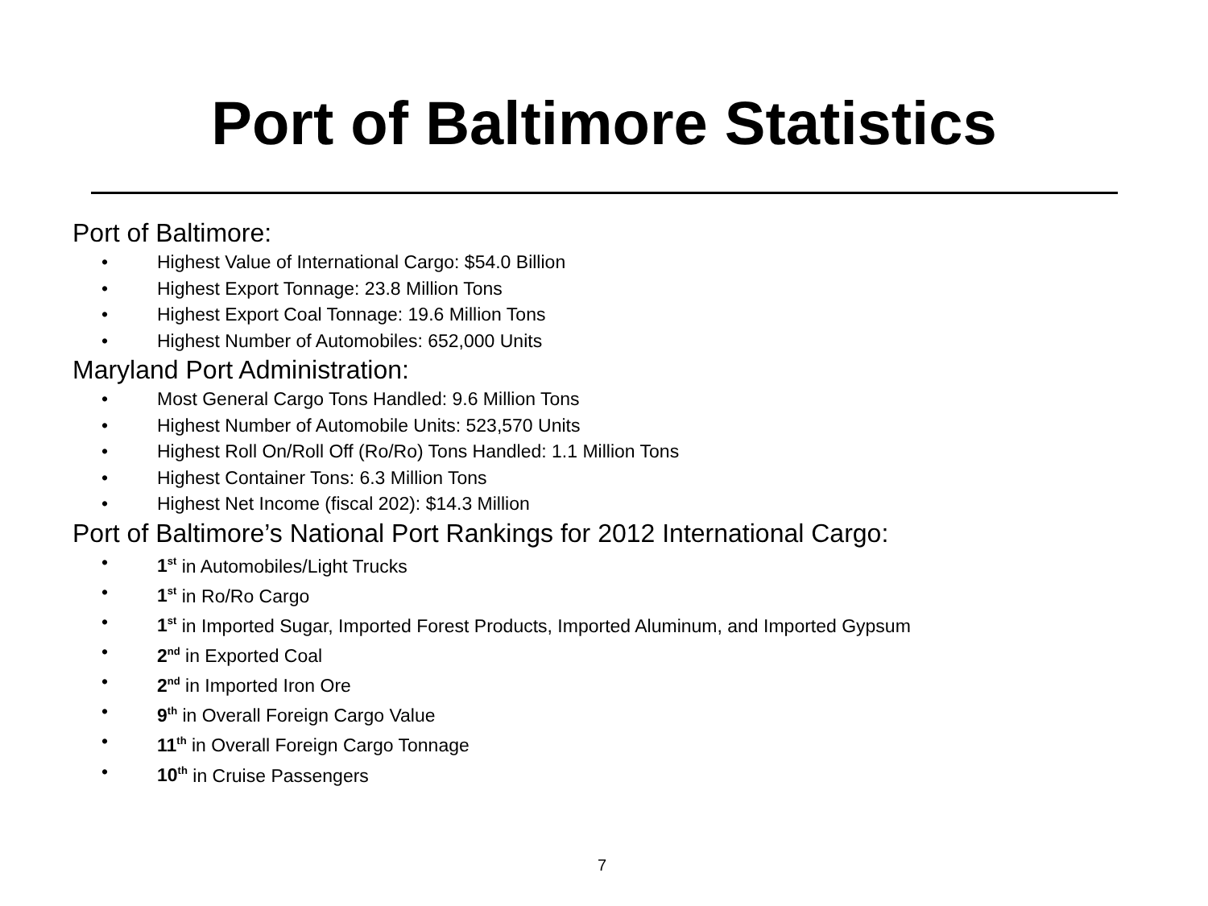Port of Baltimore Statistics
Port of Baltimore:
• Highest Value of International Cargo: $54.0 Billion
• Highest Export Tonnage: 23.8 Million Tons
• Highest Export Coal Tonnage: 19.6 Million Tons
• Highest Number of Automobiles: 652,000 Units
Maryland Port Administration:
• Most General Cargo Tons Handled: 9.6 Million Tons
• Highest Number of Automobile Units: 523,570 Units
• Highest Roll On/Roll Off (Ro/Ro) Tons Handled: 1.1 Million Tons
• Highest Container Tons: 6.3 Million Tons
• Highest Net Income (fiscal 202): $14.3 Million
Port of Baltimore’s National Port Rankings for 2012 International Cargo:
• 1<sup>st</sup> in Automobiles/Light Trucks
• 1<sup>st</sup> in Ro/Ro Cargo
• 1<sup>st</sup> in Imported Sugar, Imported Forest Products, Imported Aluminum, and Imported Gypsum
• 2<sup>nd</sup> in Exported Coal
• 2<sup>nd</sup> in Imported Iron Ore
• 9<sup>th</sup> in Overall Foreign Cargo Value
• 11<sup>th</sup> in Overall Foreign Cargo Tonnage
• 10<sup>th</sup> in Cruise Passengers
7